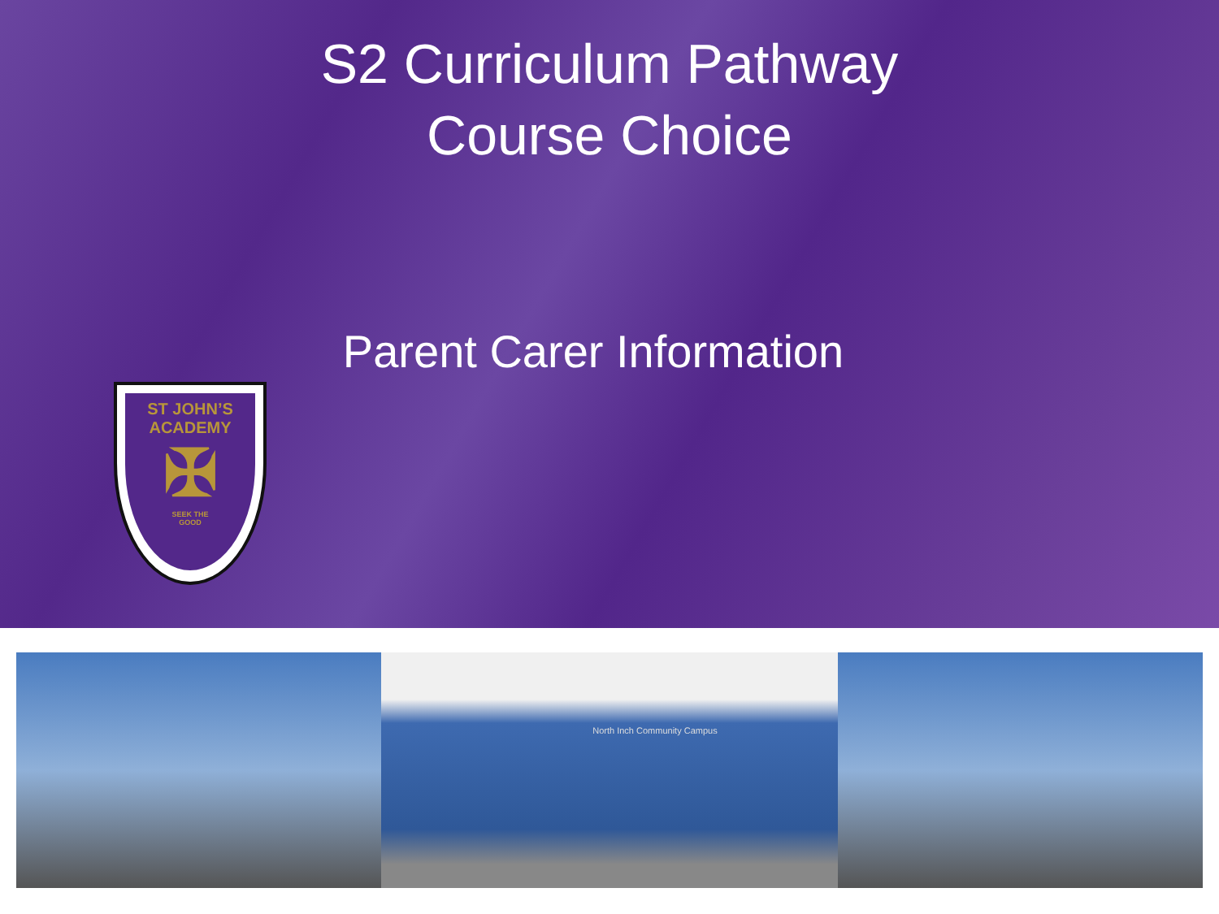S2 Curriculum Pathway
Course Choice
Parent Carer Information
ST JOHN’S
ACADEMY
✠
SEEK THE
GOOD
North Inch Community Campus